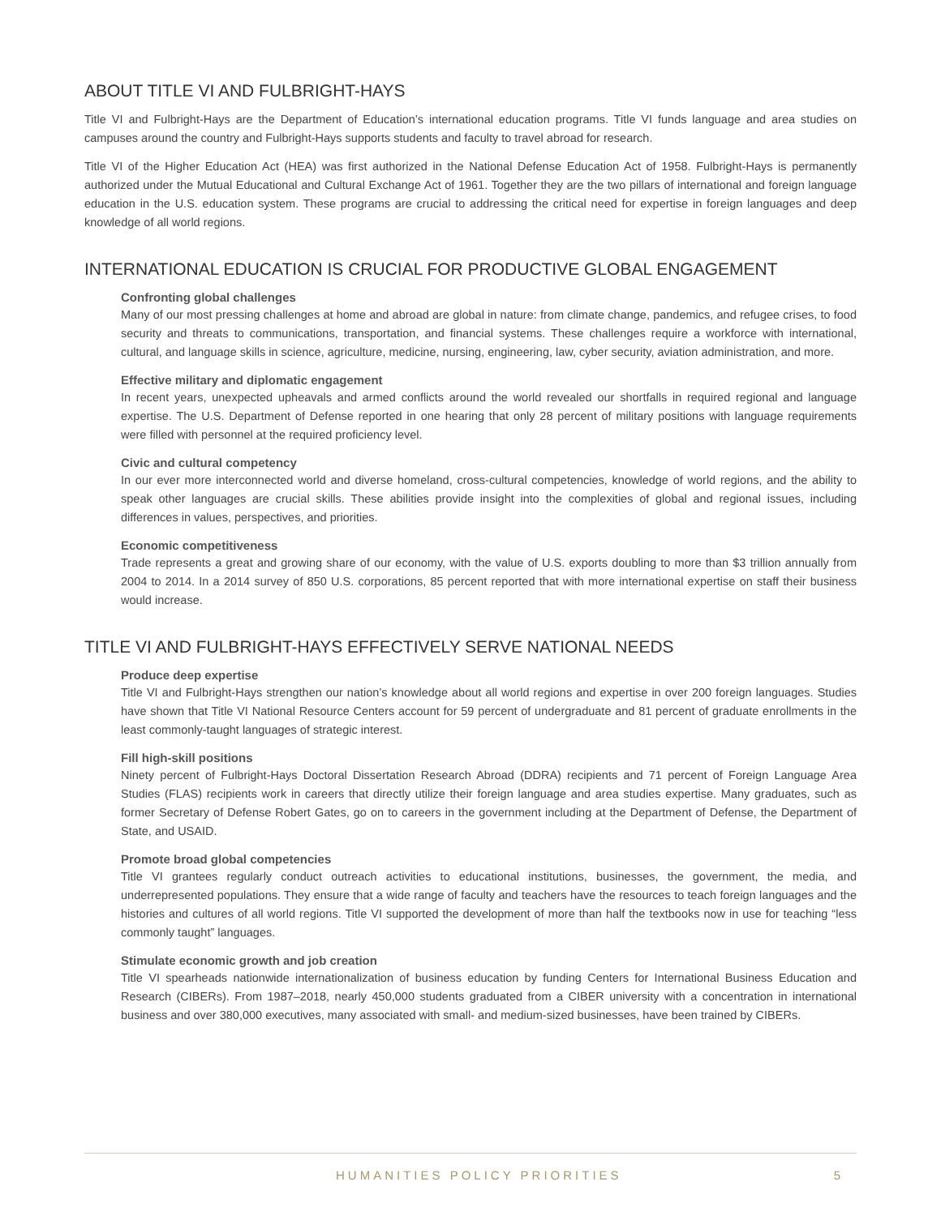ABOUT TITLE VI AND FULBRIGHT-HAYS
Title VI and Fulbright-Hays are the Department of Education’s international education programs. Title VI funds language and area studies on campuses around the country and Fulbright-Hays supports students and faculty to travel abroad for research.
Title VI of the Higher Education Act (HEA) was first authorized in the National Defense Education Act of 1958. Fulbright-Hays is permanently authorized under the Mutual Educational and Cultural Exchange Act of 1961. Together they are the two pillars of international and foreign language education in the U.S. education system. These programs are crucial to addressing the critical need for expertise in foreign languages and deep knowledge of all world regions.
INTERNATIONAL EDUCATION IS CRUCIAL FOR PRODUCTIVE GLOBAL ENGAGEMENT
Confronting global challenges
Many of our most pressing challenges at home and abroad are global in nature: from climate change, pandemics, and refugee crises, to food security and threats to communications, transportation, and financial systems. These challenges require a workforce with international, cultural, and language skills in science, agriculture, medicine, nursing, engineering, law, cyber security, aviation administration, and more.
Effective military and diplomatic engagement
In recent years, unexpected upheavals and armed conflicts around the world revealed our shortfalls in required regional and language expertise. The U.S. Department of Defense reported in one hearing that only 28 percent of military positions with language requirements were filled with personnel at the required proficiency level.
Civic and cultural competency
In our ever more interconnected world and diverse homeland, cross-cultural competencies, knowledge of world regions, and the ability to speak other languages are crucial skills. These abilities provide insight into the complexities of global and regional issues, including differences in values, perspectives, and priorities.
Economic competitiveness
Trade represents a great and growing share of our economy, with the value of U.S. exports doubling to more than $3 trillion annually from 2004 to 2014. In a 2014 survey of 850 U.S. corporations, 85 percent reported that with more international expertise on staff their business would increase.
TITLE VI AND FULBRIGHT-HAYS EFFECTIVELY SERVE NATIONAL NEEDS
Produce deep expertise
Title VI and Fulbright-Hays strengthen our nation’s knowledge about all world regions and expertise in over 200 foreign languages. Studies have shown that Title VI National Resource Centers account for 59 percent of undergraduate and 81 percent of graduate enrollments in the least commonly-taught languages of strategic interest.
Fill high-skill positions
Ninety percent of Fulbright-Hays Doctoral Dissertation Research Abroad (DDRA) recipients and 71 percent of Foreign Language Area Studies (FLAS) recipients work in careers that directly utilize their foreign language and area studies expertise. Many graduates, such as former Secretary of Defense Robert Gates, go on to careers in the government including at the Department of Defense, the Department of State, and USAID.
Promote broad global competencies
Title VI grantees regularly conduct outreach activities to educational institutions, businesses, the government, the media, and underrepresented populations. They ensure that a wide range of faculty and teachers have the resources to teach foreign languages and the histories and cultures of all world regions. Title VI supported the development of more than half the textbooks now in use for teaching “less commonly taught” languages.
Stimulate economic growth and job creation
Title VI spearheads nationwide internationalization of business education by funding Centers for International Business Education and Research (CIBERs). From 1987–2018, nearly 450,000 students graduated from a CIBER university with a concentration in international business and over 380,000 executives, many associated with small- and medium-sized businesses, have been trained by CIBERs.
HUMANITIES POLICY PRIORITIES 5